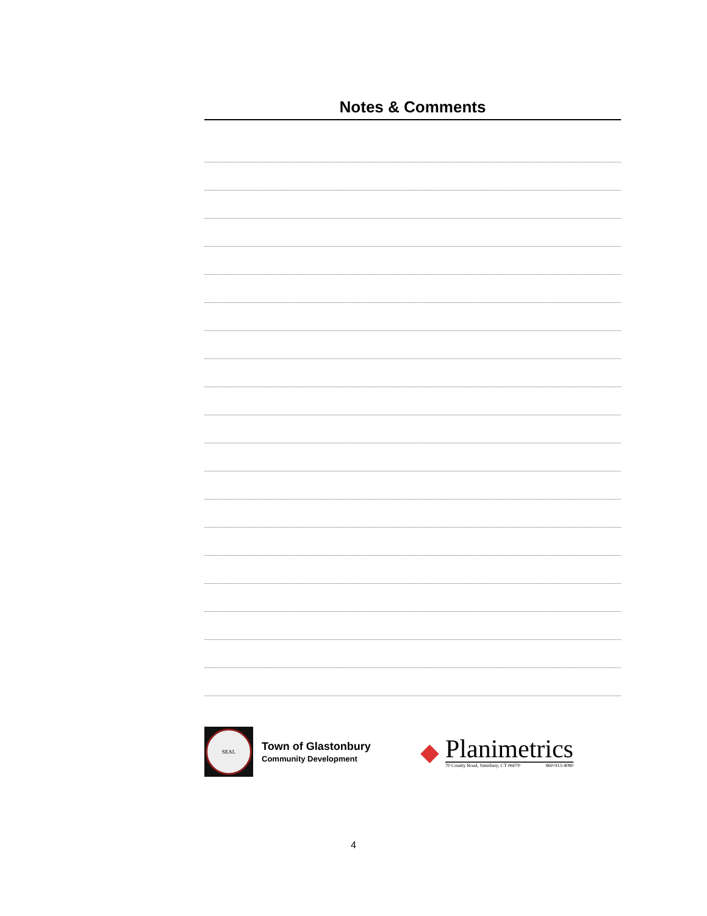Notes & Comments
SEAL
Town of Glastonbury
Community Development
◆
Planimetrics
70 County Road, Simsbury, CT 06070 860-913-4080
4